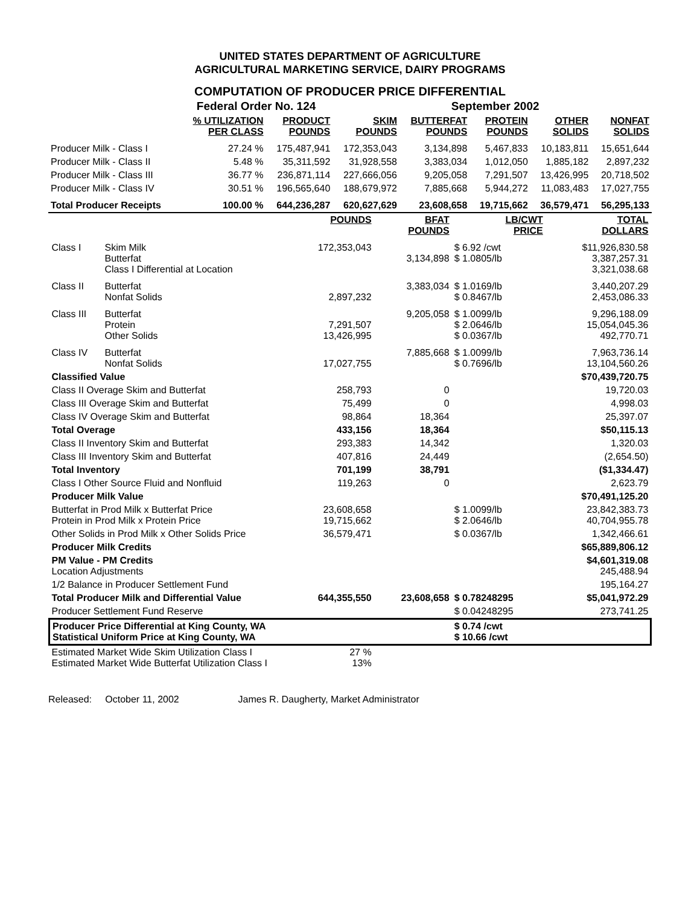UNITED STATES DEPARTMENT OF AGRICULTURE
AGRICULTURAL MARKETING SERVICE, DAIRY PROGRAMS
COMPUTATION OF PRODUCER PRICE DIFFERENTIAL
| | Federal Order No. 124 | | | September 2002 | | | |
| | % UTILIZATION PER CLASS | PRODUCT POUNDS | SKIM POUNDS | BUTTERFAT POUNDS | PROTEIN POUNDS | OTHER SOLIDS | NONFAT SOLIDS |
| Producer Milk - Class I | 27.24 % | 175,487,941 | 172,353,043 | 3,134,898 | 5,467,833 | 10,183,811 | 15,651,644 |
| Producer Milk - Class II | 5.48 % | 35,311,592 | 31,928,558 | 3,383,034 | 1,012,050 | 1,885,182 | 2,897,232 |
| Producer Milk - Class III | 36.77 % | 236,871,114 | 227,666,056 | 9,205,058 | 7,291,507 | 13,426,995 | 20,718,502 |
| Producer Milk - Class IV | 30.51 % | 196,565,640 | 188,679,972 | 7,885,668 | 5,944,272 | 11,083,483 | 17,027,755 |
| Total Producer Receipts | 100.00 % | 644,236,287 | 620,627,629 | 23,608,658 | 19,715,662 | 36,579,471 | 56,295,133 |
| | | POUNDS | BFAT POUNDS | LB/CWT PRICE | TOTAL DOLLARS |
| Class I | Skim Milk Butterfat Class I Differential at Location | 172,353,043 | 3,134,898 | $ 6.92 /cwt $ 1.0805/lb | $11,926,830.58 3,387,257.31 3,321,038.68 |
| Class II | Butterfat Nonfat Solids | 2,897,232 | 3,383,034 | $ 1.0169/lb $ 0.8467/lb | 3,440,207.29 2,453,086.33 |
| Class III | Butterfat Protein Other Solids | 7,291,507 13,426,995 | 9,205,058 | $ 1.0099/lb $ 2.0646/lb $ 0.0367/lb | 9,296,188.09 15,054,045.36 492,770.71 |
| Class IV | Butterfat Nonfat Solids | 17,027,755 | 7,885,668 | $ 1.0099/lb $ 0.7696/lb | 7,963,736.14 13,104,560.26 |
| Classified Value | | | | | $70,439,720.75 |
| Class II Overage Skim and Butterfat | | 258,793 | 0 | | 19,720.03 |
| Class III Overage Skim and Butterfat | | 75,499 | 0 | | 4,998.03 |
| Class IV Overage Skim and Butterfat | | 98,864 | 18,364 | | 25,397.07 |
| Total Overage | | 433,156 | 18,364 | | $50,115.13 |
| Class II Inventory Skim and Butterfat | | 293,383 | 14,342 | | 1,320.03 |
| Class III Inventory Skim and Butterfat | | 407,816 | 24,449 | | (2,654.50) |
| Total Inventory | | 701,199 | 38,791 | | ($1,334.47) |
| Class I Other Source Fluid and Nonfluid | | 119,263 | 0 | | 2,623.79 |
| Producer Milk Value | | | | | $70,491,125.20 |
| Butterfat in Prod Milk x Butterfat Price Protein in Prod Milk x Protein Price | | 23,608,658 19,715,662 | | $ 1.0099/lb $ 2.0646/lb | 23,842,383.73 40,704,955.78 |
| Other Solids in Prod Milk x Other Solids Price | | 36,579,471 | | $ 0.0367/lb | 1,342,466.61 |
| Producer Milk Credits | | | | | $65,889,806.12 |
| PM Value - PM Credits Location Adjustments | | | | | $4,601,319.08 245,488.94 |
| 1/2 Balance in Producer Settlement Fund | | | | | 195,164.27 |
| Total Producer Milk and Differential Value | | 644,355,550 | 23,608,658 | $ 0.78248295 | $5,041,972.29 |
| Producer Settlement Fund Reserve | | | | $ 0.04248295 | 273,741.25 |
| Producer Price Differential at King County, WA Statistical Uniform Price at King County, WA | | | | $ 0.74 /cwt $ 10.66 /cwt | |
| Estimated Market Wide Skim Utilization Class I Estimated Market Wide Butterfat Utilization Class I | | 27 % 13% | | | |
Released: October 11, 2002 James R. Daugherty, Market Administrator